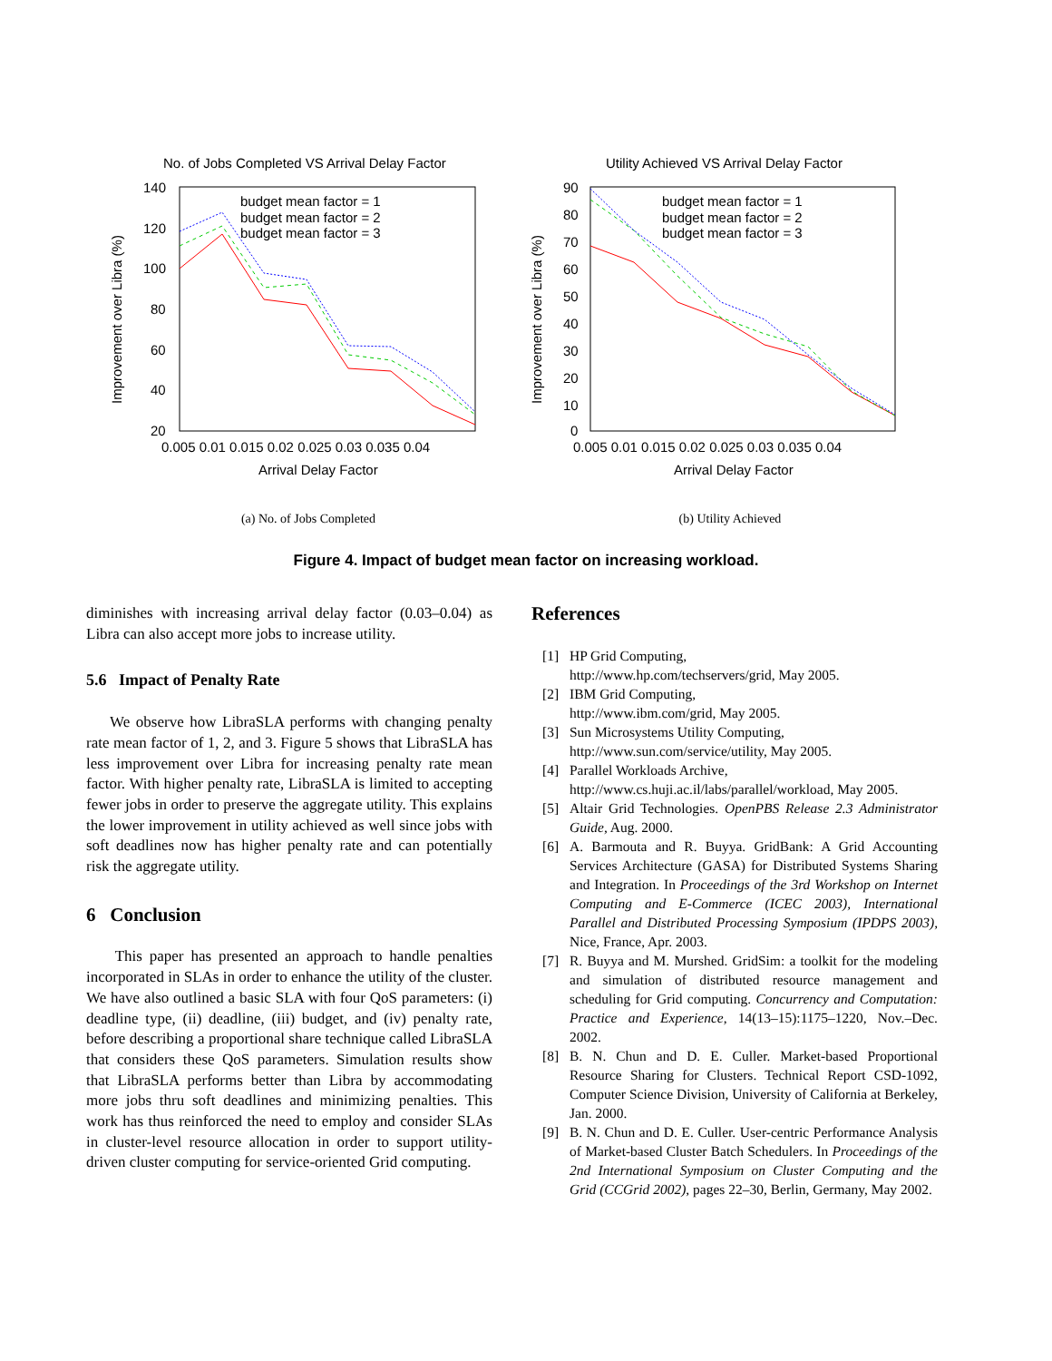No. of Jobs Completed VS Arrival Delay Factor
140
120
100
80
60
40
20
0.005 0.01 0.015 0.02 0.025 0.03 0.035 0.04
Arrival Delay Factor
Improvement over Libra (%)
budget mean factor = 1
budget mean factor = 2
budget mean factor = 3
(a) No. of Jobs Completed
Utility Achieved VS Arrival Delay Factor
90
80
70
60
50
40
30
20
10
0
0.005 0.01 0.015 0.02 0.025 0.03 0.035 0.04
Arrival Delay Factor
Improvement over Libra (%)
budget mean factor = 1
budget mean factor = 2
budget mean factor = 3
(b) Utility Achieved
Figure 4. Impact of budget mean factor on increasing workload.
diminishes with increasing arrival delay factor (0.03–0.04) as Libra can also accept more jobs to increase utility.
5.6 Impact of Penalty Rate
We observe how LibraSLA performs with changing penalty rate mean factor of 1, 2, and 3. Figure 5 shows that LibraSLA has less improvement over Libra for increasing penalty rate mean factor. With higher penalty rate, LibraSLA is limited to accepting fewer jobs in order to preserve the aggregate utility. This explains the lower improvement in utility achieved as well since jobs with soft deadlines now has higher penalty rate and can potentially risk the aggregate utility.
6 Conclusion
This paper has presented an approach to handle penalties incorporated in SLAs in order to enhance the utility of the cluster. We have also outlined a basic SLA with four QoS parameters: (i) deadline type, (ii) deadline, (iii) budget, and (iv) penalty rate, before describing a proportional share technique called LibraSLA that considers these QoS parameters. Simulation results show that LibraSLA performs better than Libra by accommodating more jobs thru soft deadlines and minimizing penalties. This work has thus reinforced the need to employ and consider SLAs in cluster-level resource allocation in order to support utility-driven cluster computing for service-oriented Grid computing.
References
[1] HP Grid Computing,
http://www.hp.com/techservers/grid, May 2005.
[2] IBM Grid Computing,
http://www.ibm.com/grid, May 2005.
[3] Sun Microsystems Utility Computing,
http://www.sun.com/service/utility, May 2005.
[4] Parallel Workloads Archive,
http://www.cs.huji.ac.il/labs/parallel/workload, May 2005.
[5] Altair Grid Technologies. OpenPBS Release 2.3 Administrator Guide, Aug. 2000.
[6] A. Barmouta and R. Buyya. GridBank: A Grid Accounting Services Architecture (GASA) for Distributed Systems Sharing and Integration. In Proceedings of the 3rd Workshop on Internet Computing and E-Commerce (ICEC 2003), International Parallel and Distributed Processing Symposium (IPDPS 2003), Nice, France, Apr. 2003.
[7] R. Buyya and M. Murshed. GridSim: a toolkit for the modeling and simulation of distributed resource management and scheduling for Grid computing. Concurrency and Computation: Practice and Experience, 14(13–15):1175–1220, Nov.–Dec. 2002.
[8] B. N. Chun and D. E. Culler. Market-based Proportional Resource Sharing for Clusters. Technical Report CSD-1092, Computer Science Division, University of California at Berkeley, Jan. 2000.
[9] B. N. Chun and D. E. Culler. User-centric Performance Analysis of Market-based Cluster Batch Schedulers. In Proceedings of the 2nd International Symposium on Cluster Computing and the Grid (CCGrid 2002), pages 22–30, Berlin, Germany, May 2002.